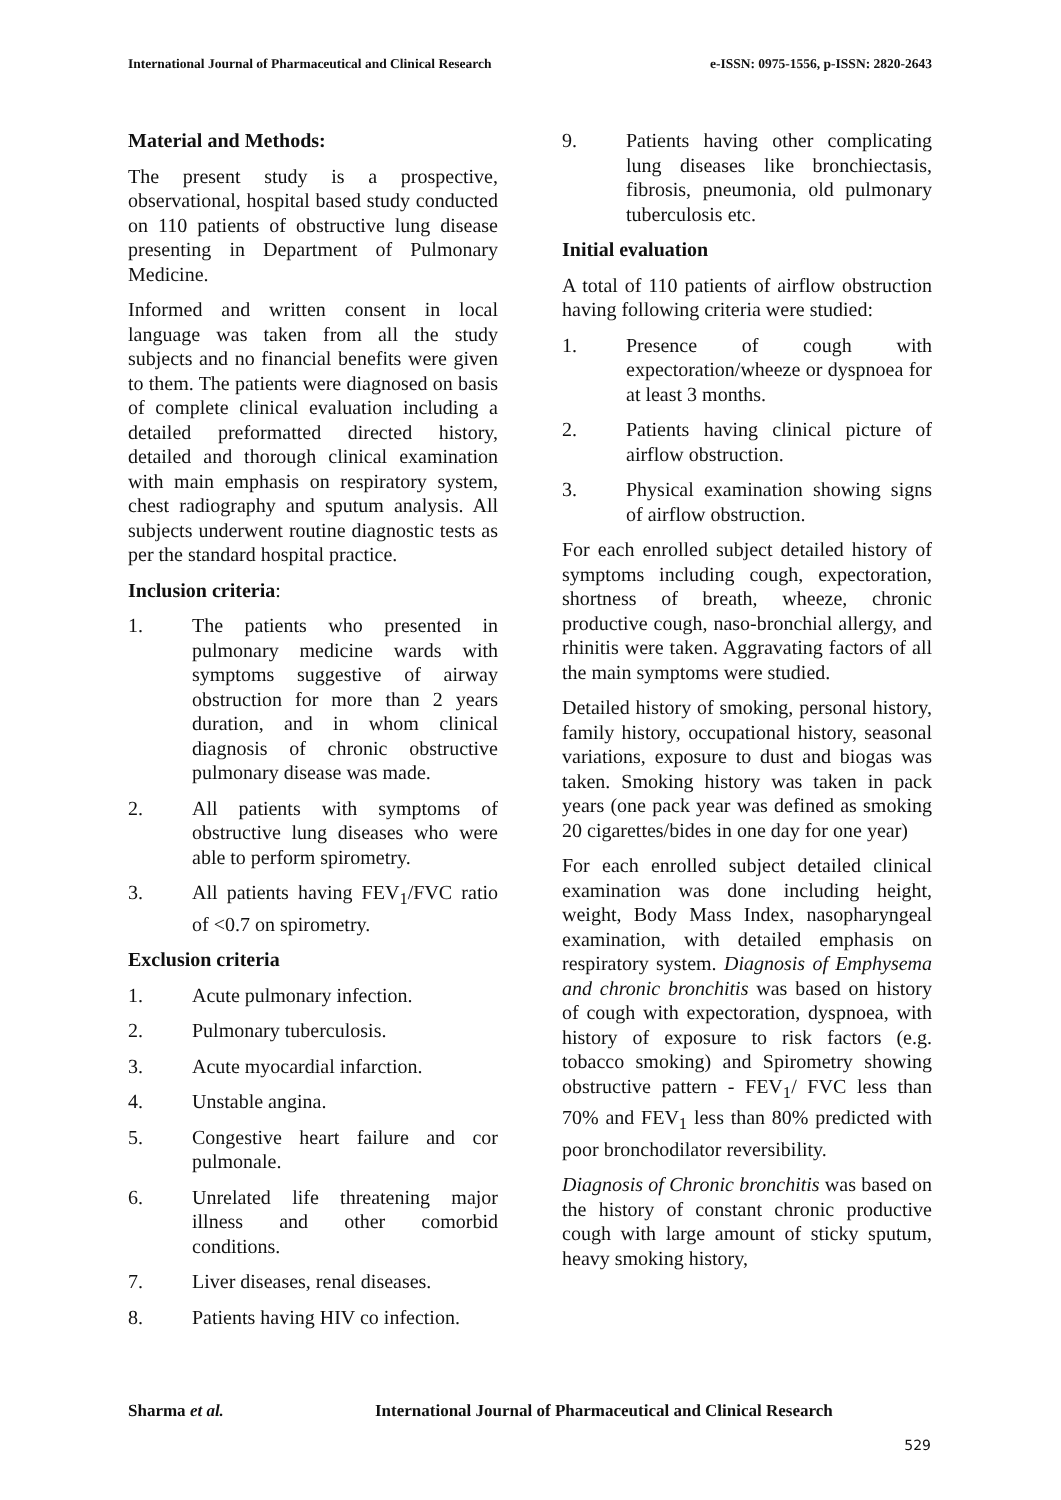International Journal of Pharmaceutical and Clinical Research e-ISSN: 0975-1556, p-ISSN: 2820-2643
Material and Methods:
The present study is a prospective, observational, hospital based study conducted on 110 patients of obstructive lung disease presenting in Department of Pulmonary Medicine.
Informed and written consent in local language was taken from all the study subjects and no financial benefits were given to them. The patients were diagnosed on basis of complete clinical evaluation including a detailed preformatted directed history, detailed and thorough clinical examination with main emphasis on respiratory system, chest radiography and sputum analysis. All subjects underwent routine diagnostic tests as per the standard hospital practice.
Inclusion criteria:
1. The patients who presented in pulmonary medicine wards with symptoms suggestive of airway obstruction for more than 2 years duration, and in whom clinical diagnosis of chronic obstructive pulmonary disease was made.
2. All patients with symptoms of obstructive lung diseases who were able to perform spirometry.
3. All patients having FEV<sub>1</sub>/FVC ratio of <0.7 on spirometry.
Exclusion criteria
1. Acute pulmonary infection.
2. Pulmonary tuberculosis.
3. Acute myocardial infarction.
4. Unstable angina.
5. Congestive heart failure and cor pulmonale.
6. Unrelated life threatening major illness and other comorbid conditions.
7. Liver diseases, renal diseases.
8. Patients having HIV co infection.
9. Patients having other complicating lung diseases like bronchiectasis, fibrosis, pneumonia, old pulmonary tuberculosis etc.
Initial evaluation
A total of 110 patients of airflow obstruction having following criteria were studied:
1. Presence of cough with expectoration/wheeze or dyspnoea for at least 3 months.
2. Patients having clinical picture of airflow obstruction.
3. Physical examination showing signs of airflow obstruction.
For each enrolled subject detailed history of symptoms including cough, expectoration, shortness of breath, wheeze, chronic productive cough, naso-bronchial allergy, and rhinitis were taken. Aggravating factors of all the main symptoms were studied.
Detailed history of smoking, personal history, family history, occupational history, seasonal variations, exposure to dust and biogas was taken. Smoking history was taken in pack years (one pack year was defined as smoking 20 cigarettes/bides in one day for one year)
For each enrolled subject detailed clinical examination was done including height, weight, Body Mass Index, nasopharyngeal examination, with detailed emphasis on respiratory system. Diagnosis of Emphysema and chronic bronchitis was based on history of cough with expectoration, dyspnoea, with history of exposure to risk factors (e.g. tobacco smoking) and Spirometry showing obstructive pattern - FEV<sub>1</sub>/ FVC less than 70% and FEV<sub>1</sub> less than 80% predicted with poor bronchodilator reversibility.
Diagnosis of Chronic bronchitis was based on the history of constant chronic productive cough with large amount of sticky sputum, heavy smoking history,
Sharma et al.
International Journal of Pharmaceutical and Clinical Research
529